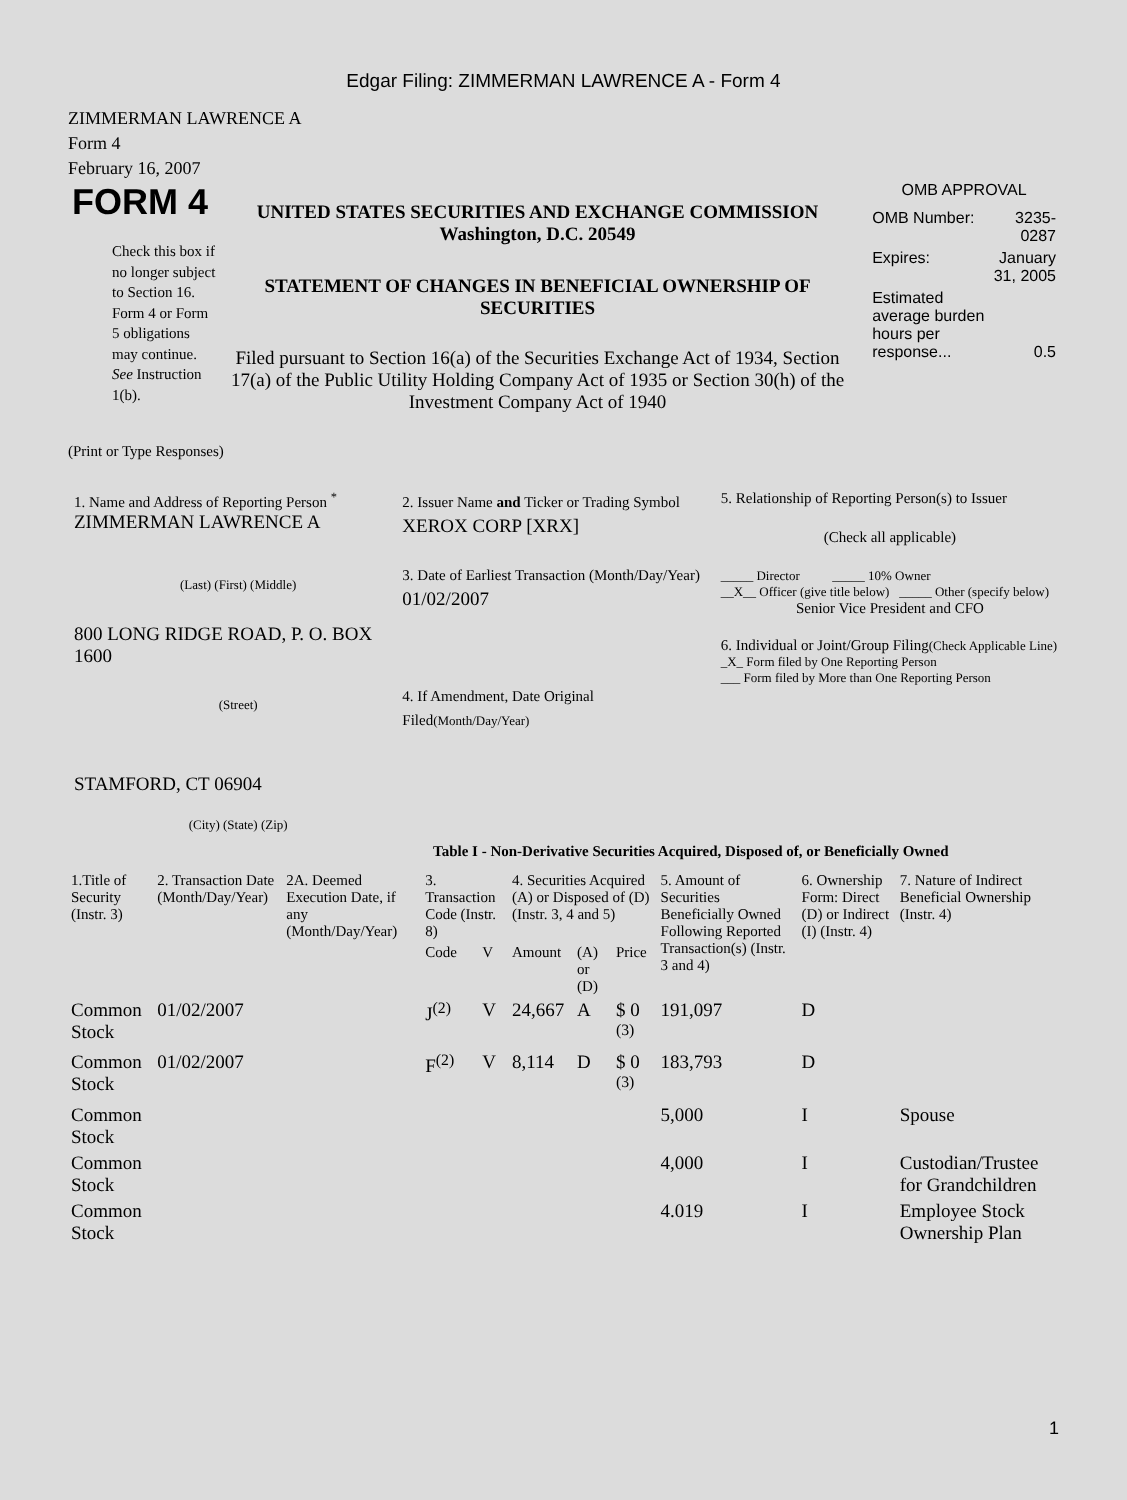Edgar Filing: ZIMMERMAN LAWRENCE A - Form 4
ZIMMERMAN LAWRENCE A
Form 4
February 16, 2007
FORM 4
Check this box if no longer subject to Section 16. Form 4 or Form 5 obligations may continue. See Instruction 1(b).
UNITED STATES SECURITIES AND EXCHANGE COMMISSION
Washington, D.C. 20549
STATEMENT OF CHANGES IN BENEFICIAL OWNERSHIP OF SECURITIES
Filed pursuant to Section 16(a) of the Securities Exchange Act of 1934, Section 17(a) of the Public Utility Holding Company Act of 1935 or Section 30(h) of the Investment Company Act of 1940
OMB APPROVAL
| OMB Number: | 3235-0287 |
| Expires: | January 31, 2005 |
| Estimated average burden hours per response... | 0.5 |
(Print or Type Responses)
1. Name and Address of Reporting Person <sup>*</sup>
ZIMMERMAN LAWRENCE A
(Last) (First) (Middle)
800 LONG RIDGE ROAD, P. O. BOX 1600
(Street)
STAMFORD, CT 06904
(City) (State) (Zip)
2. Issuer Name and Ticker or Trading Symbol
XEROX CORP [XRX]
3. Date of Earliest Transaction (Month/Day/Year)
01/02/2007
4. If Amendment, Date Original Filed(Month/Day/Year)
5. Relationship of Reporting Person(s) to Issuer
(Check all applicable)
_____ Director _____ 10% Owner
__X__ Officer (give title below) _____ Other (specify below)
Senior Vice President and CFO
6. Individual or Joint/Group Filing(Check Applicable Line)
_X_ Form filed by One Reporting Person
___ Form filed by More than One Reporting Person
Table I - Non-Derivative Securities Acquired, Disposed of, or Beneficially Owned
| 1.Title of Security (Instr. 3) | 2. Transaction Date (Month/Day/Year) | 2A. Deemed Execution Date, if any (Month/Day/Year) | 3. Transaction Code (Instr. 8) | | 4. Securities Acquired (A) or Disposed of (D) (Instr. 3, 4 and 5) | | | 5. Amount of Securities Beneficially Owned Following Reported Transaction(s) (Instr. 3 and 4) | 6. Ownership Form: Direct (D) or Indirect (I) (Instr. 4) | 7. Nature of Indirect Beneficial Ownership (Instr. 4) |
| --- | --- | --- | --- | --- | --- | --- | --- | --- | --- | --- |
| | | | Code | V | Amount | (A) or (D) | Price | | | |
| Common Stock | 01/02/2007 | | J<sup>(2)</sup> | V | 24,667 | A | $ 0 <sup>(3)</sup> | 191,097 | D | |
| Common Stock | 01/02/2007 | | F<sup>(2)</sup> | V | 8,114 | D | $ 0 <sup>(3)</sup> | 183,793 | D | |
| Common Stock | | | | | | | | 5,000 | I | Spouse |
| Common Stock | | | | | | | | 4,000 | I | Custodian/Trustee for Grandchildren |
| Common Stock | | | | | | | | 4.019 | I | Employee Stock Ownership Plan |
1